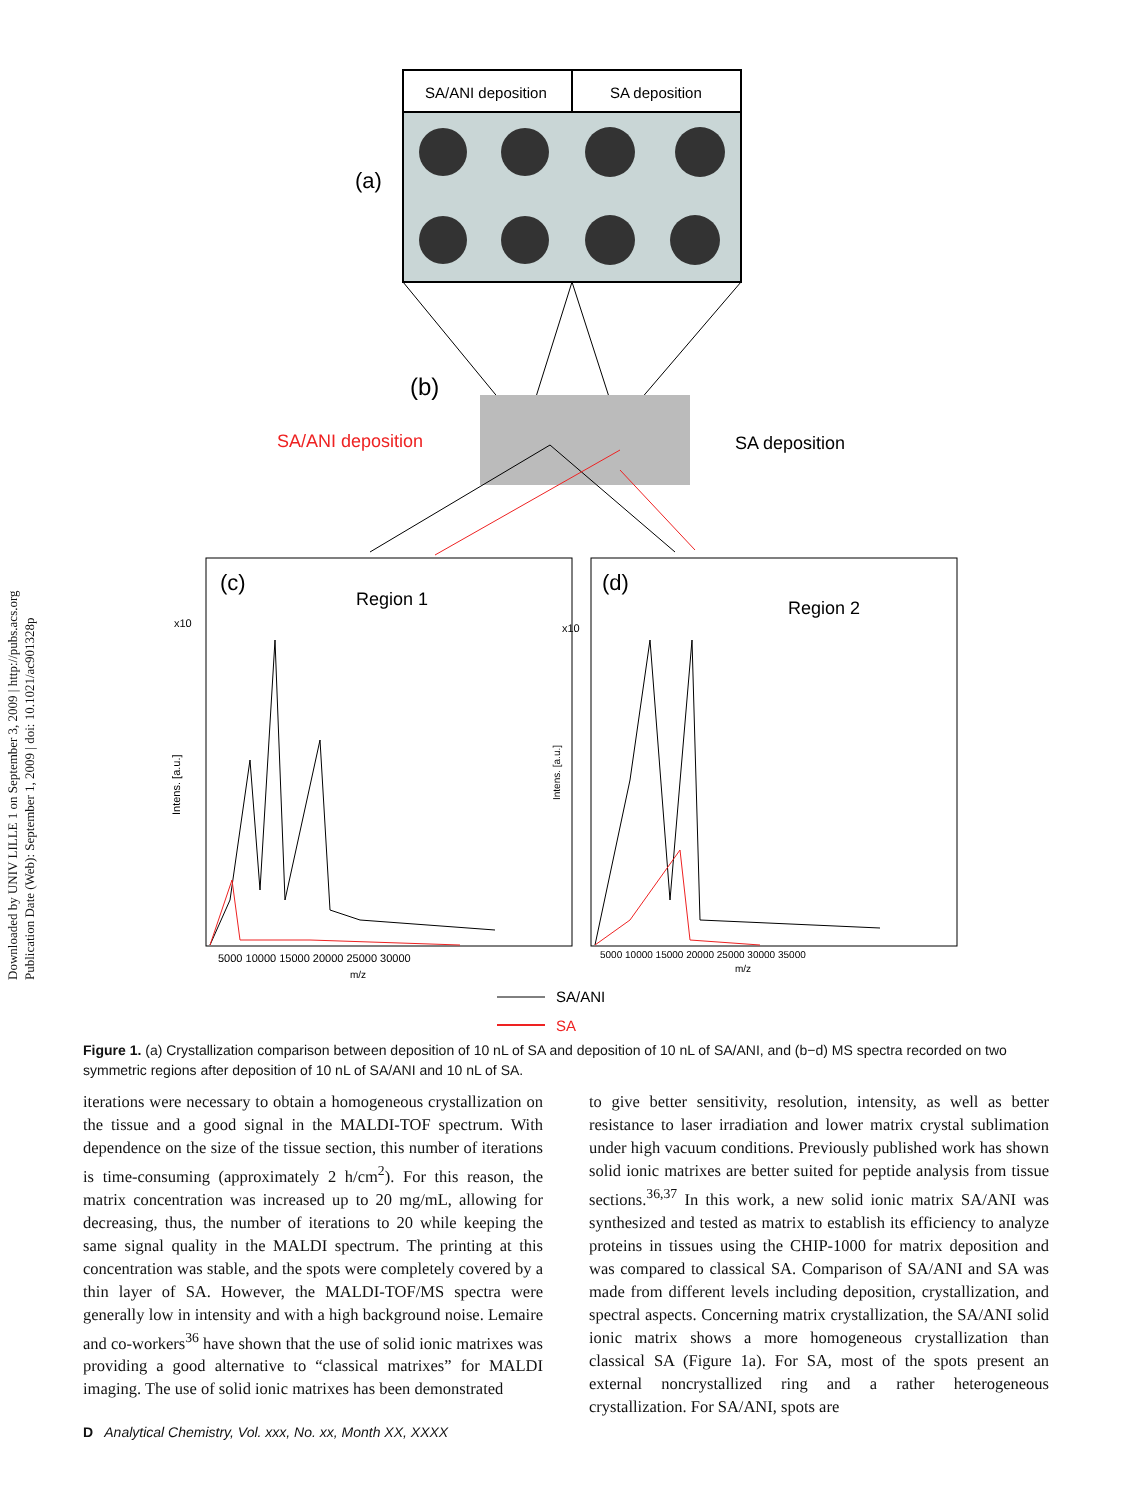Downloaded by UNIV LILLE 1 on September 3, 2009 | http://pubs.acs.org
Publication Date (Web): September 1, 2009 | doi: 10.1021/ac901328p
SA/ANI deposition
SA deposition
(a)
(b)
SA/ANI deposition
SA deposition
(c)
Region 1
(d)
Region 2
x10
x10
Intens. [a.u.]
Intens. [a.u.]
5000 10000 15000 20000 25000 30000
m/z
5000 10000 15000 20000 25000 30000 35000
m/z
SA/ANI
SA
Figure 1. (a) Crystallization comparison between deposition of 10 nL of SA and deposition of 10 nL of SA/ANI, and (b−d) MS spectra recorded on two symmetric regions after deposition of 10 nL of SA/ANI and 10 nL of SA.
iterations were necessary to obtain a homogeneous crystallization on the tissue and a good signal in the MALDI-TOF spectrum. With dependence on the size of the tissue section, this number of iterations is time-consuming (approximately 2 h/cm<sup>2</sup>). For this reason, the matrix concentration was increased up to 20 mg/mL, allowing for decreasing, thus, the number of iterations to 20 while keeping the same signal quality in the MALDI spectrum. The printing at this concentration was stable, and the spots were completely covered by a thin layer of SA. However, the MALDI-TOF/MS spectra were generally low in intensity and with a high background noise. Lemaire and co-workers<sup>36</sup> have shown that the use of solid ionic matrixes was providing a good alternative to “classical matrixes” for MALDI imaging. The use of solid ionic matrixes has been demonstrated
to give better sensitivity, resolution, intensity, as well as better resistance to laser irradiation and lower matrix crystal sublimation under high vacuum conditions. Previously published work has shown solid ionic matrixes are better suited for peptide analysis from tissue sections.<sup>36,37</sup> In this work, a new solid ionic matrix SA/ANI was synthesized and tested as matrix to establish its efficiency to analyze proteins in tissues using the CHIP-1000 for matrix deposition and was compared to classical SA. Comparison of SA/ANI and SA was made from different levels including deposition, crystallization, and spectral aspects. Concerning matrix crystallization, the SA/ANI solid ionic matrix shows a more homogeneous crystallization than classical SA (Figure 1a). For SA, most of the spots present an external noncrystallized ring and a rather heterogeneous crystallization. For SA/ANI, spots are
D Analytical Chemistry, Vol. xxx, No. xx, Month XX, XXXX